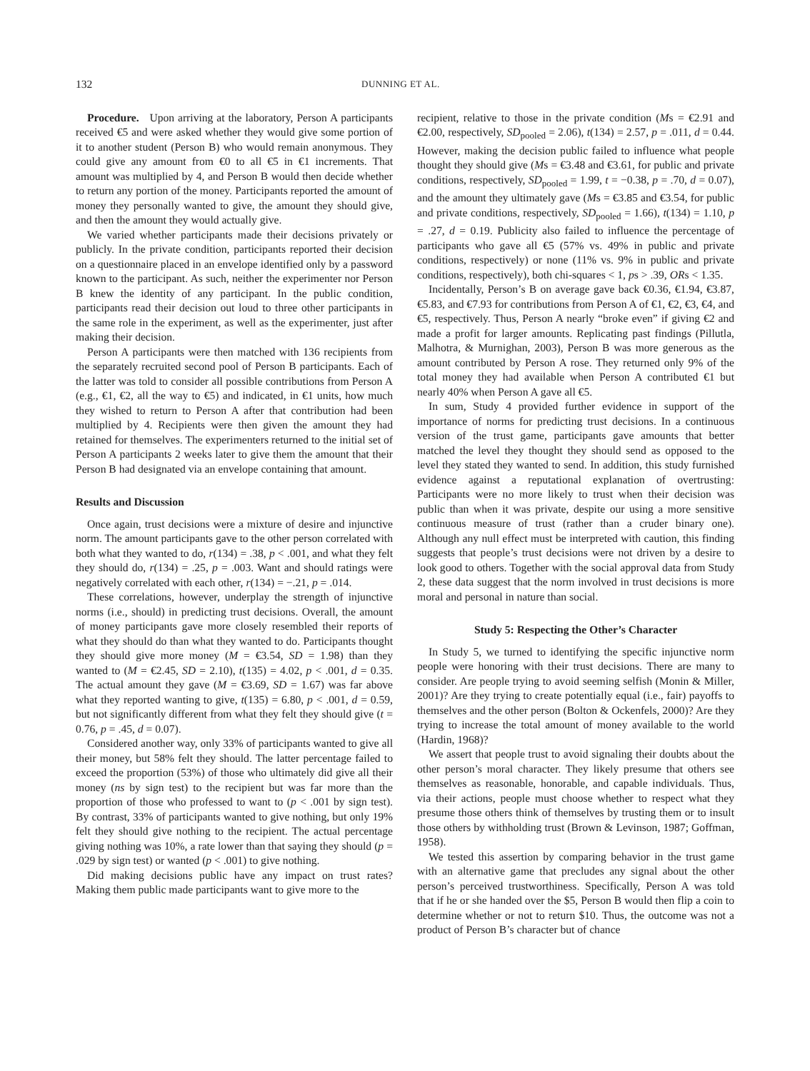132 DUNNING ET AL.
Procedure. Upon arriving at the laboratory, Person A participants received €5 and were asked whether they would give some portion of it to another student (Person B) who would remain anonymous. They could give any amount from €0 to all €5 in €1 increments. That amount was multiplied by 4, and Person B would then decide whether to return any portion of the money. Participants reported the amount of money they personally wanted to give, the amount they should give, and then the amount they would actually give.
We varied whether participants made their decisions privately or publicly. In the private condition, participants reported their decision on a questionnaire placed in an envelope identified only by a password known to the participant. As such, neither the experimenter nor Person B knew the identity of any participant. In the public condition, participants read their decision out loud to three other participants in the same role in the experiment, as well as the experimenter, just after making their decision.
Person A participants were then matched with 136 recipients from the separately recruited second pool of Person B participants. Each of the latter was told to consider all possible contributions from Person A (e.g., €1, €2, all the way to €5) and indicated, in €1 units, how much they wished to return to Person A after that contribution had been multiplied by 4. Recipients were then given the amount they had retained for themselves. The experimenters returned to the initial set of Person A participants 2 weeks later to give them the amount that their Person B had designated via an envelope containing that amount.
Results and Discussion
Once again, trust decisions were a mixture of desire and injunctive norm. The amount participants gave to the other person correlated with both what they wanted to do, r(134) = .38, p < .001, and what they felt they should do, r(134) = .25, p = .003. Want and should ratings were negatively correlated with each other, r(134) = −.21, p = .014.
These correlations, however, underplay the strength of injunctive norms (i.e., should) in predicting trust decisions. Overall, the amount of money participants gave more closely resembled their reports of what they should do than what they wanted to do. Participants thought they should give more money (M = €3.54, SD = 1.98) than they wanted to (M = €2.45, SD = 2.10), t(135) = 4.02, p < .001, d = 0.35. The actual amount they gave (M = €3.69, SD = 1.67) was far above what they reported wanting to give, t(135) = 6.80, p < .001, d = 0.59, but not significantly different from what they felt they should give (t = 0.76, p = .45, d = 0.07).
Considered another way, only 33% of participants wanted to give all their money, but 58% felt they should. The latter percentage failed to exceed the proportion (53%) of those who ultimately did give all their money (ns by sign test) to the recipient but was far more than the proportion of those who professed to want to (p < .001 by sign test). By contrast, 33% of participants wanted to give nothing, but only 19% felt they should give nothing to the recipient. The actual percentage giving nothing was 10%, a rate lower than that saying they should (p = .029 by sign test) or wanted (p < .001) to give nothing.
Did making decisions public have any impact on trust rates? Making them public made participants want to give more to the
recipient, relative to those in the private condition (Ms = €2.91 and €2.00, respectively, SD<sub>pooled</sub> = 2.06), t(134) = 2.57, p = .011, d = 0.44. However, making the decision public failed to influence what people thought they should give (Ms = €3.48 and €3.61, for public and private conditions, respectively, SD<sub>pooled</sub> = 1.99, t = −0.38, p = .70, d = 0.07), and the amount they ultimately gave (Ms = €3.85 and €3.54, for public and private conditions, respectively, SD<sub>pooled</sub> = 1.66), t(134) = 1.10, p = .27, d = 0.19. Publicity also failed to influence the percentage of participants who gave all €5 (57% vs. 49% in public and private conditions, respectively) or none (11% vs. 9% in public and private conditions, respectively), both chi-squares < 1, ps > .39, ORs < 1.35.
Incidentally, Person’s B on average gave back €0.36, €1.94, €3.87, €5.83, and €7.93 for contributions from Person A of €1, €2, €3, €4, and €5, respectively. Thus, Person A nearly “broke even” if giving €2 and made a profit for larger amounts. Replicating past findings (Pillutla, Malhotra, & Murnighan, 2003), Person B was more generous as the amount contributed by Person A rose. They returned only 9% of the total money they had available when Person A contributed €1 but nearly 40% when Person A gave all €5.
In sum, Study 4 provided further evidence in support of the importance of norms for predicting trust decisions. In a continuous version of the trust game, participants gave amounts that better matched the level they thought they should send as opposed to the level they stated they wanted to send. In addition, this study furnished evidence against a reputational explanation of overtrusting: Participants were no more likely to trust when their decision was public than when it was private, despite our using a more sensitive continuous measure of trust (rather than a cruder binary one). Although any null effect must be interpreted with caution, this finding suggests that people’s trust decisions were not driven by a desire to look good to others. Together with the social approval data from Study 2, these data suggest that the norm involved in trust decisions is more moral and personal in nature than social.
Study 5: Respecting the Other’s Character
In Study 5, we turned to identifying the specific injunctive norm people were honoring with their trust decisions. There are many to consider. Are people trying to avoid seeming selfish (Monin & Miller, 2001)? Are they trying to create potentially equal (i.e., fair) payoffs to themselves and the other person (Bolton & Ockenfels, 2000)? Are they trying to increase the total amount of money available to the world (Hardin, 1968)?
We assert that people trust to avoid signaling their doubts about the other person’s moral character. They likely presume that others see themselves as reasonable, honorable, and capable individuals. Thus, via their actions, people must choose whether to respect what they presume those others think of themselves by trusting them or to insult those others by withholding trust (Brown & Levinson, 1987; Goffman, 1958).
We tested this assertion by comparing behavior in the trust game with an alternative game that precludes any signal about the other person’s perceived trustworthiness. Specifically, Person A was told that if he or she handed over the $5, Person B would then flip a coin to determine whether or not to return $10. Thus, the outcome was not a product of Person B’s character but of chance